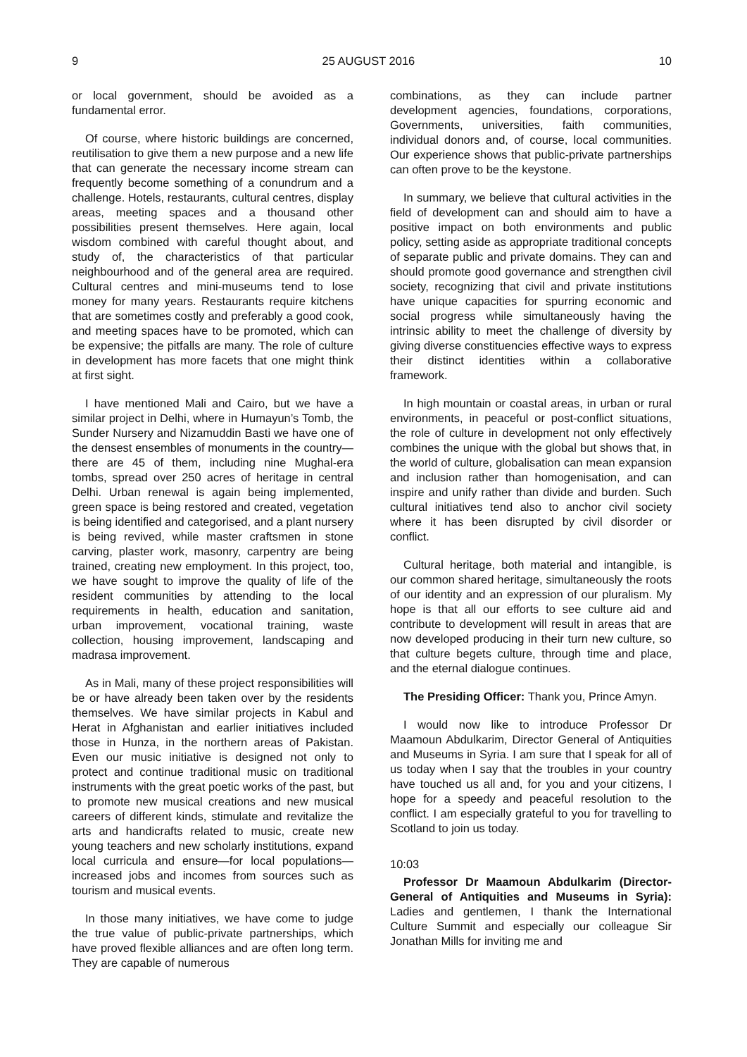9 25 AUGUST 2016 10
or local government, should be avoided as a fundamental error.
Of course, where historic buildings are concerned, reutilisation to give them a new purpose and a new life that can generate the necessary income stream can frequently become something of a conundrum and a challenge. Hotels, restaurants, cultural centres, display areas, meeting spaces and a thousand other possibilities present themselves. Here again, local wisdom combined with careful thought about, and study of, the characteristics of that particular neighbourhood and of the general area are required. Cultural centres and mini-museums tend to lose money for many years. Restaurants require kitchens that are sometimes costly and preferably a good cook, and meeting spaces have to be promoted, which can be expensive; the pitfalls are many. The role of culture in development has more facets that one might think at first sight.
I have mentioned Mali and Cairo, but we have a similar project in Delhi, where in Humayun’s Tomb, the Sunder Nursery and Nizamuddin Basti we have one of the densest ensembles of monuments in the country—there are 45 of them, including nine Mughal-era tombs, spread over 250 acres of heritage in central Delhi. Urban renewal is again being implemented, green space is being restored and created, vegetation is being identified and categorised, and a plant nursery is being revived, while master craftsmen in stone carving, plaster work, masonry, carpentry are being trained, creating new employment. In this project, too, we have sought to improve the quality of life of the resident communities by attending to the local requirements in health, education and sanitation, urban improvement, vocational training, waste collection, housing improvement, landscaping and madrasa improvement.
As in Mali, many of these project responsibilities will be or have already been taken over by the residents themselves. We have similar projects in Kabul and Herat in Afghanistan and earlier initiatives included those in Hunza, in the northern areas of Pakistan. Even our music initiative is designed not only to protect and continue traditional music on traditional instruments with the great poetic works of the past, but to promote new musical creations and new musical careers of different kinds, stimulate and revitalize the arts and handicrafts related to music, create new young teachers and new scholarly institutions, expand local curricula and ensure—for local populations—increased jobs and incomes from sources such as tourism and musical events.
In those many initiatives, we have come to judge the true value of public-private partnerships, which have proved flexible alliances and are often long term. They are capable of numerous
combinations, as they can include partner development agencies, foundations, corporations, Governments, universities, faith communities, individual donors and, of course, local communities. Our experience shows that public-private partnerships can often prove to be the keystone.
In summary, we believe that cultural activities in the field of development can and should aim to have a positive impact on both environments and public policy, setting aside as appropriate traditional concepts of separate public and private domains. They can and should promote good governance and strengthen civil society, recognizing that civil and private institutions have unique capacities for spurring economic and social progress while simultaneously having the intrinsic ability to meet the challenge of diversity by giving diverse constituencies effective ways to express their distinct identities within a collaborative framework.
In high mountain or coastal areas, in urban or rural environments, in peaceful or post-conflict situations, the role of culture in development not only effectively combines the unique with the global but shows that, in the world of culture, globalisation can mean expansion and inclusion rather than homogenisation, and can inspire and unify rather than divide and burden. Such cultural initiatives tend also to anchor civil society where it has been disrupted by civil disorder or conflict.
Cultural heritage, both material and intangible, is our common shared heritage, simultaneously the roots of our identity and an expression of our pluralism. My hope is that all our efforts to see culture aid and contribute to development will result in areas that are now developed producing in their turn new culture, so that culture begets culture, through time and place, and the eternal dialogue continues.
The Presiding Officer: Thank you, Prince Amyn.
I would now like to introduce Professor Dr Maamoun Abdulkarim, Director General of Antiquities and Museums in Syria. I am sure that I speak for all of us today when I say that the troubles in your country have touched us all and, for you and your citizens, I hope for a speedy and peaceful resolution to the conflict. I am especially grateful to you for travelling to Scotland to join us today.
10:03
Professor Dr Maamoun Abdulkarim (Director-General of Antiquities and Museums in Syria): Ladies and gentlemen, I thank the International Culture Summit and especially our colleague Sir Jonathan Mills for inviting me and